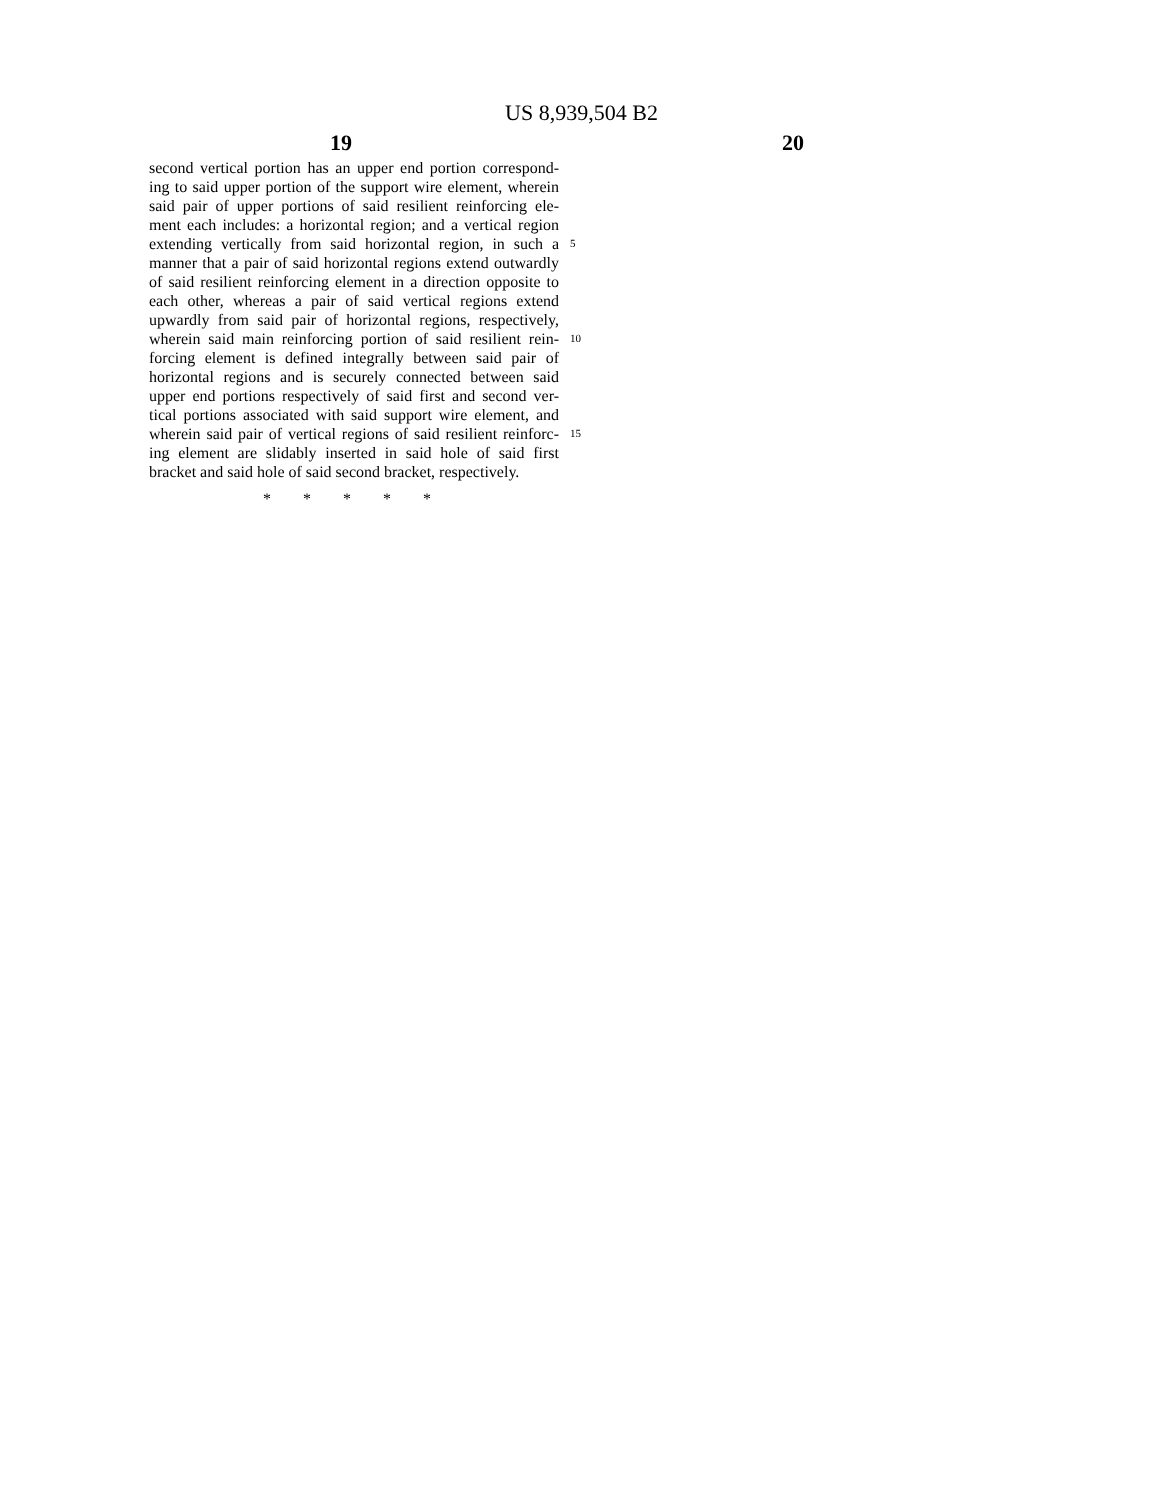US 8,939,504 B2
19 20
second vertical portion has an upper end portion correspond-
ing to said upper portion of the support wire element, wherein
said pair of upper portions of said resilient reinforcing ele-
ment each includes: a horizontal region; and a vertical region
extending vertically from said horizontal region, in such a 5
manner that a pair of said horizontal regions extend outwardly
of said resilient reinforcing element in a direction opposite to
each other, whereas a pair of said vertical regions extend
upwardly from said pair of horizontal regions, respectively,
wherein said main reinforcing portion of said resilient rein- 10
forcing element is defined integrally between said pair of
horizontal regions and is securely connected between said
upper end portions respectively of said first and second ver-
tical portions associated with said support wire element, and
wherein said pair of vertical regions of said resilient reinforc- 15
ing element are slidably inserted in said hole of said first
bracket and said hole of said second bracket, respectively.
* * * * *